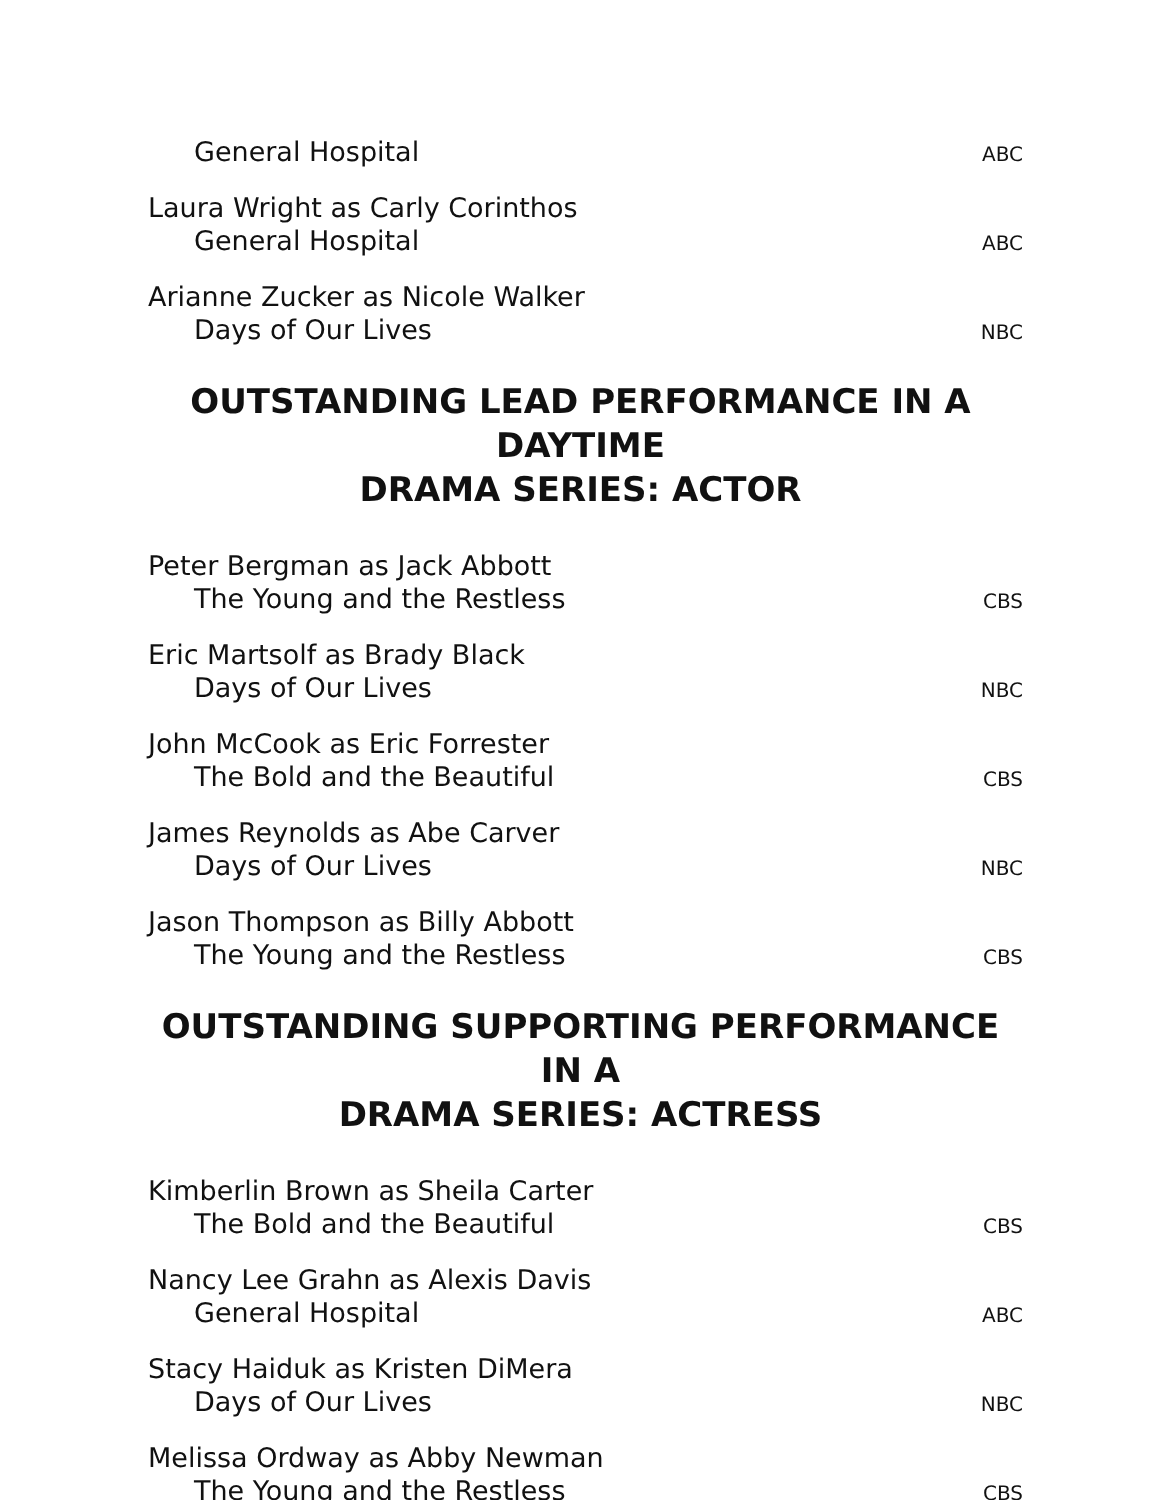General Hospital ABC
Laura Wright as Carly Corinthos
General Hospital ABC
Arianne Zucker as Nicole Walker
Days of Our Lives NBC
OUTSTANDING LEAD PERFORMANCE IN A DAYTIME
DRAMA SERIES: ACTOR
Peter Bergman as Jack Abbott
The Young and the Restless CBS
Eric Martsolf as Brady Black
Days of Our Lives NBC
John McCook as Eric Forrester
The Bold and the Beautiful CBS
James Reynolds as Abe Carver
Days of Our Lives NBC
Jason Thompson as Billy Abbott
The Young and the Restless CBS
OUTSTANDING SUPPORTING PERFORMANCE IN A
DRAMA SERIES: ACTRESS
Kimberlin Brown as Sheila Carter
The Bold and the Beautiful CBS
Nancy Lee Grahn as Alexis Davis
General Hospital ABC
Stacy Haiduk as Kristen DiMera
Days of Our Lives NBC
Melissa Ordway as Abby Newman
The Young and the Restless CBS